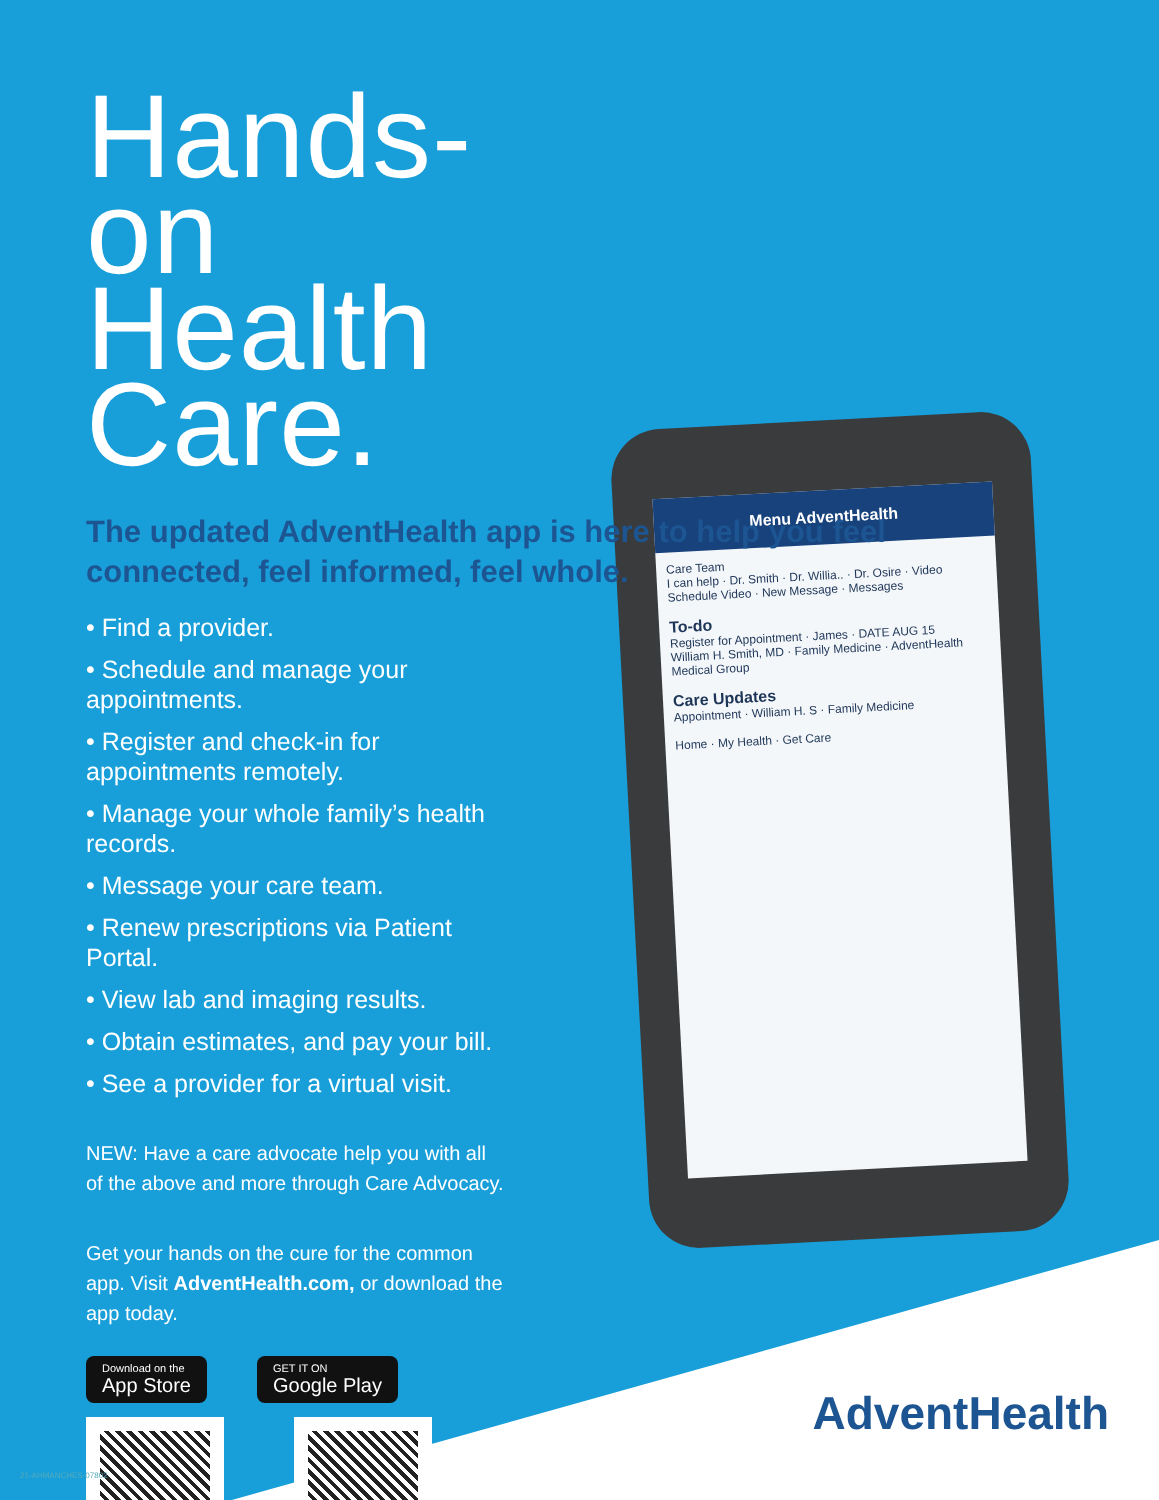Menu AdventHealth
Care Team
I can help · Dr. Smith · Dr. Willia.. · Dr. Osire · Video
Schedule Video · New Message · Messages
To-do
Register for Appointment · James · DATE AUG 15
William H. Smith, MD · Family Medicine · AdventHealth Medical Group
Care Updates
Appointment · William H. S · Family Medicine
Home · My Health · Get Care
Hands-on Health Care.
The updated AdventHealth app is here to help you feel connected, feel informed, feel whole.
• Find a provider.
• Schedule and manage your appointments.
• Register and check-in for appointments remotely.
• Manage your whole family’s health records.
• Message your care team.
• Renew prescriptions via Patient Portal.
• View lab and imaging results.
• Obtain estimates, and pay your bill.
• See a provider for a virtual visit.
NEW: Have a care advocate help you with all of the above and more through Care Advocacy.
Get your hands on the cure for the common app. Visit AdventHealth.com, or download the app today.
Download on the
App Store
GET IT ON
Google Play
AdventHealth
21-AHMANCHES-07802